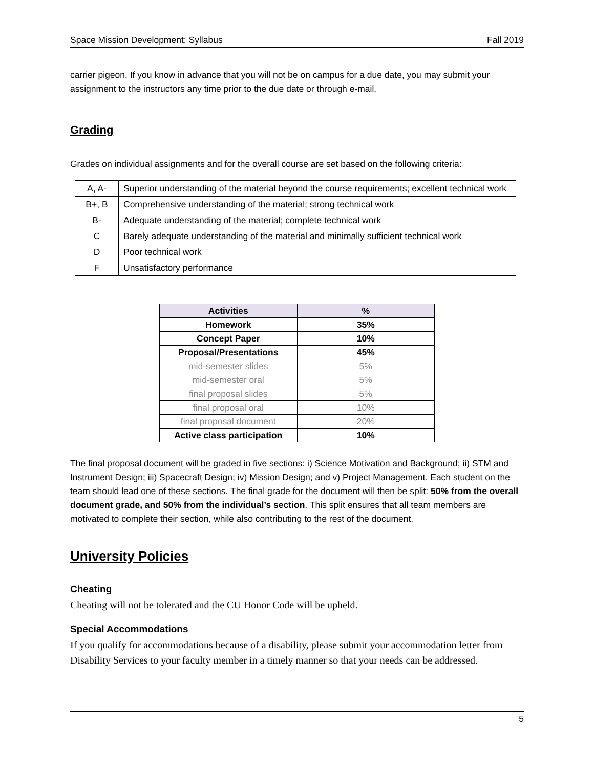Space Mission Development: Syllabus Fall 2019
carrier pigeon. If you know in advance that you will not be on campus for a due date, you may submit your assignment to the instructors any time prior to the due date or through e-mail.
Grading
Grades on individual assignments and for the overall course are set based on the following criteria:
| A, A- | Superior understanding of the material beyond the course requirements; excellent technical work |
| B+, B | Comprehensive understanding of the material; strong technical work |
| B- | Adequate understanding of the material; complete technical work |
| C | Barely adequate understanding of the material and minimally sufficient technical work |
| D | Poor technical work |
| F | Unsatisfactory performance |
| Activities | % |
| Homework | 35% |
| Concept Paper | 10% |
| Proposal/Presentations | 45% |
| mid-semester slides | 5% |
| mid-semester oral | 5% |
| final proposal slides | 5% |
| final proposal oral | 10% |
| final proposal document | 20% |
| Active class participation | 10% |
The final proposal document will be graded in five sections: i) Science Motivation and Background; ii) STM and Instrument Design; iii) Spacecraft Design; iv) Mission Design; and v) Project Management. Each student on the team should lead one of these sections. The final grade for the document will then be split: 50% from the overall document grade, and 50% from the individual’s section. This split ensures that all team members are motivated to complete their section, while also contributing to the rest of the document.
University Policies
Cheating
Cheating will not be tolerated and the CU Honor Code will be upheld.
Special Accommodations
If you qualify for accommodations because of a disability, please submit your accommodation letter from Disability Services to your faculty member in a timely manner so that your needs can be addressed.
5